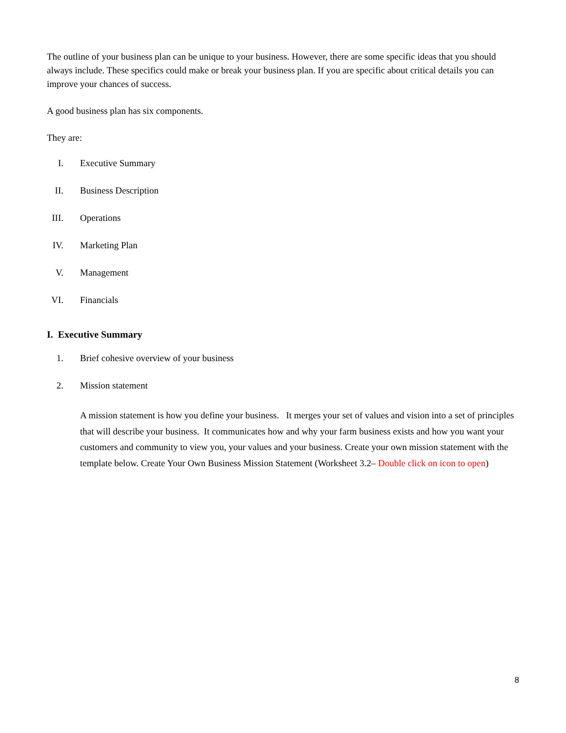The outline of your business plan can be unique to your business. However, there are some specific ideas that you should always include. These specifics could make or break your business plan. If you are specific about critical details you can improve your chances of success.
A good business plan has six components.
They are:
I. Executive Summary
II. Business Description
III. Operations
IV. Marketing Plan
V. Management
VI. Financials
I. Executive Summary
1. Brief cohesive overview of your business
2. Mission statement
A mission statement is how you define your business. It merges your set of values and vision into a set of principles that will describe your business. It communicates how and why your farm business exists and how you want your customers and community to view you, your values and your business. Create your own mission statement with the template below. Create Your Own Business Mission Statement (Worksheet 3.2– Double click on icon to open)
8